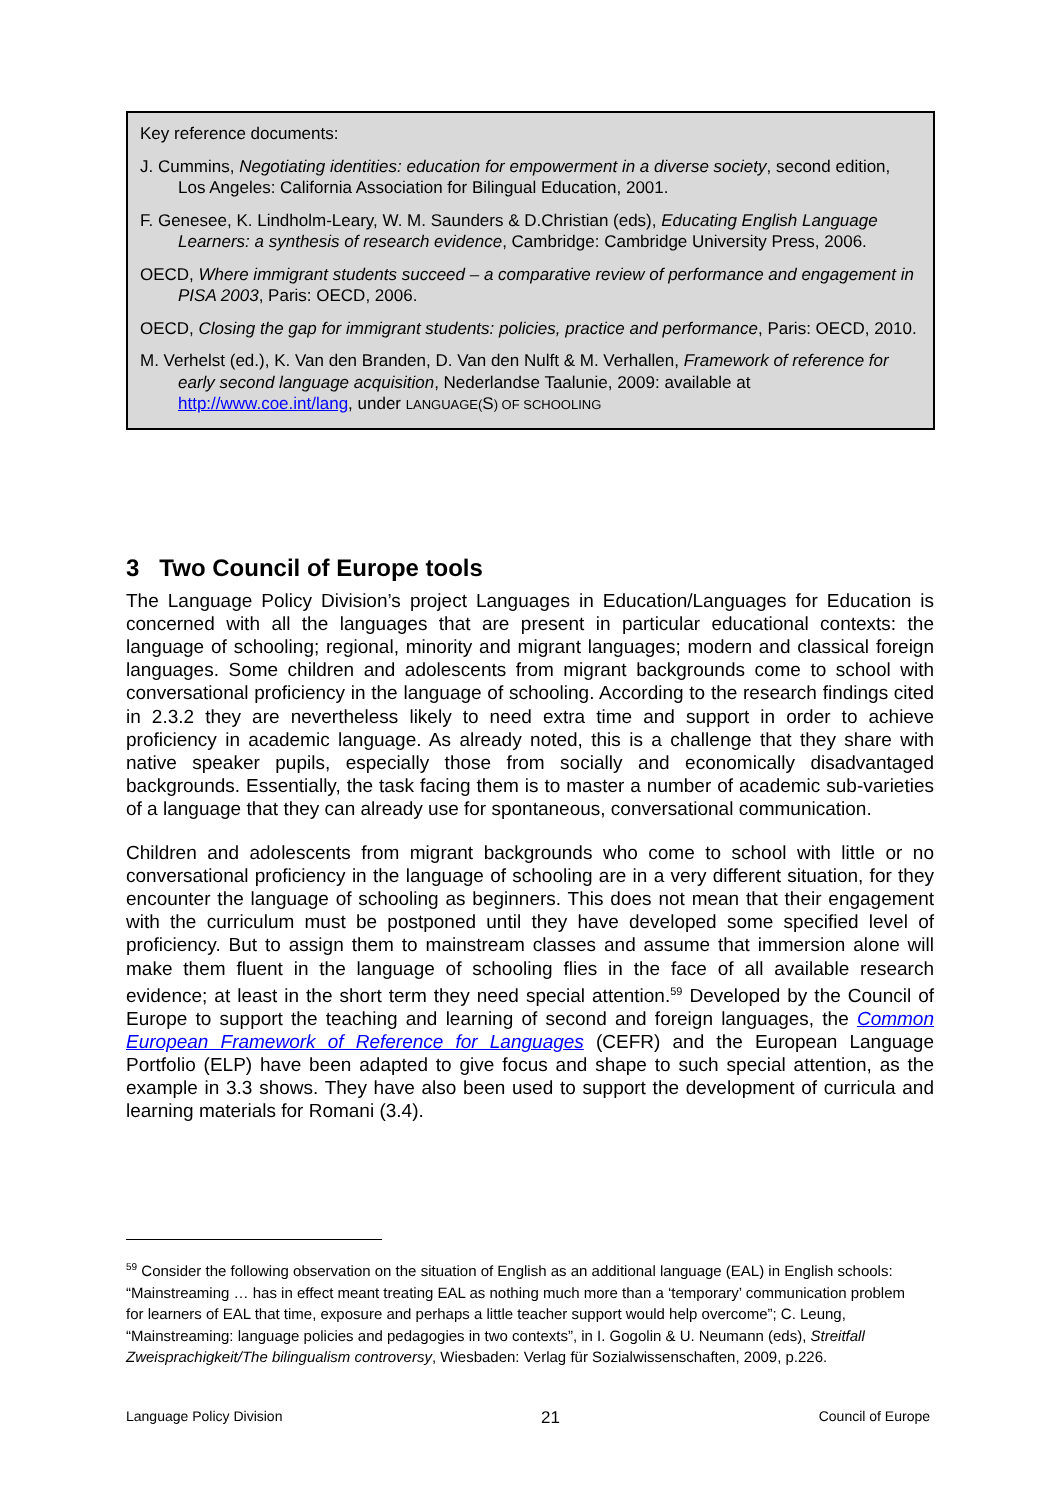Key reference documents:
J. Cummins, Negotiating identities: education for empowerment in a diverse society, second edition, Los Angeles: California Association for Bilingual Education, 2001.
F. Genesee, K. Lindholm-Leary, W. M. Saunders & D.Christian (eds), Educating English Language Learners: a synthesis of research evidence, Cambridge: Cambridge University Press, 2006.
OECD, Where immigrant students succeed – a comparative review of performance and engagement in PISA 2003, Paris: OECD, 2006.
OECD, Closing the gap for immigrant students: policies, practice and performance, Paris: OECD, 2010.
M. Verhelst (ed.), K. Van den Branden, D. Van den Nulft & M. Verhallen, Framework of reference for early second language acquisition, Nederlandse Taalunie, 2009: available at http://www.coe.int/lang, under LANGUAGE(S) OF SCHOOLING
3 Two Council of Europe tools
The Language Policy Division’s project Languages in Education/Languages for Education is concerned with all the languages that are present in particular educational contexts: the language of schooling; regional, minority and migrant languages; modern and classical foreign languages. Some children and adolescents from migrant backgrounds come to school with conversational proficiency in the language of schooling. According to the research findings cited in 2.3.2 they are nevertheless likely to need extra time and support in order to achieve proficiency in academic language. As already noted, this is a challenge that they share with native speaker pupils, especially those from socially and economically disadvantaged backgrounds. Essentially, the task facing them is to master a number of academic sub-varieties of a language that they can already use for spontaneous, conversational communication.
Children and adolescents from migrant backgrounds who come to school with little or no conversational proficiency in the language of schooling are in a very different situation, for they encounter the language of schooling as beginners. This does not mean that their engagement with the curriculum must be postponed until they have developed some specified level of proficiency. But to assign them to mainstream classes and assume that immersion alone will make them fluent in the language of schooling flies in the face of all available research evidence; at least in the short term they need special attention.<sup>59</sup> Developed by the Council of Europe to support the teaching and learning of second and foreign languages, the Common European Framework of Reference for Languages (CEFR) and the European Language Portfolio (ELP) have been adapted to give focus and shape to such special attention, as the example in 3.3 shows. They have also been used to support the development of curricula and learning materials for Romani (3.4).
<sup>59</sup> Consider the following observation on the situation of English as an additional language (EAL) in English schools: “Mainstreaming … has in effect meant treating EAL as nothing much more than a ‘temporary’ communication problem for learners of EAL that time, exposure and perhaps a little teacher support would help overcome”; C. Leung, “Mainstreaming: language policies and pedagogies in two contexts”, in I. Gogolin & U. Neumann (eds), Streitfall Zweisprachigkeit/The bilingualism controversy, Wiesbaden: Verlag für Sozialwissenschaften, 2009, p.226.
Language Policy Division 21 Council of Europe